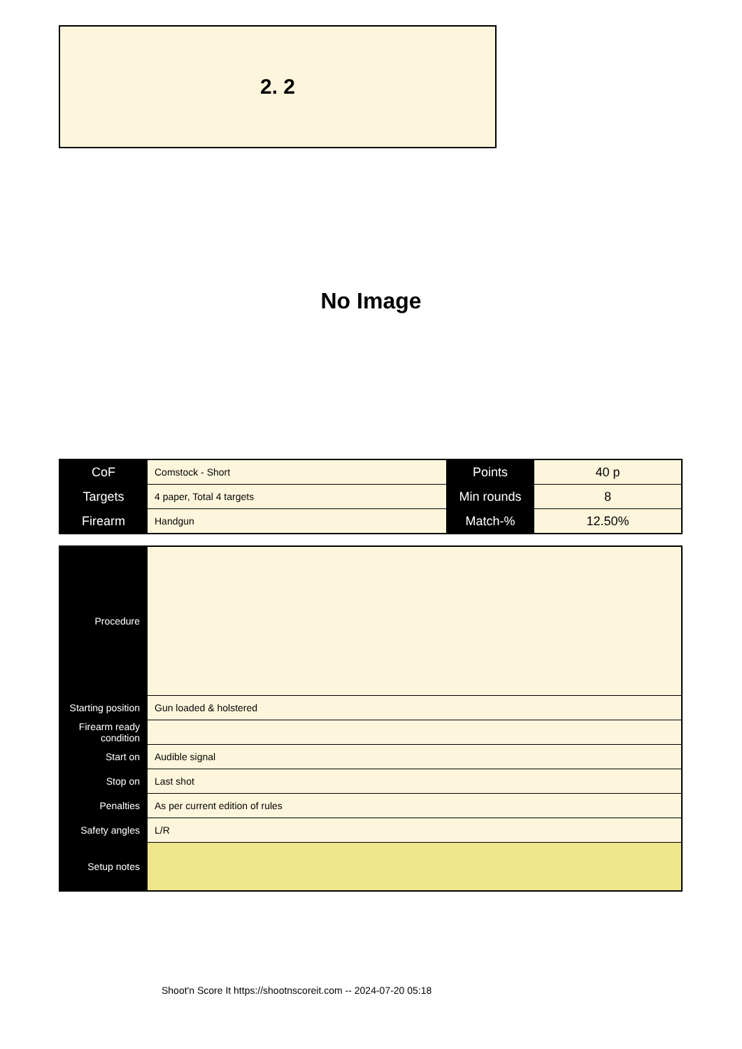2. 2
No Image
| CoF | Comstock - Short | Points | 40 p |
| Targets | 4 paper, Total 4 targets | Min rounds | 8 |
| Firearm | Handgun | Match-% | 12.50% |
| Procedure | |
| Starting position | Gun loaded & holstered |
| Firearm ready condition | |
| Start on | Audible signal |
| Stop on | Last shot |
| Penalties | As per current edition of rules |
| Safety angles | L/R |
| Setup notes | |
Shoot'n Score It https://shootnscoreit.com -- 2024-07-20 05:18